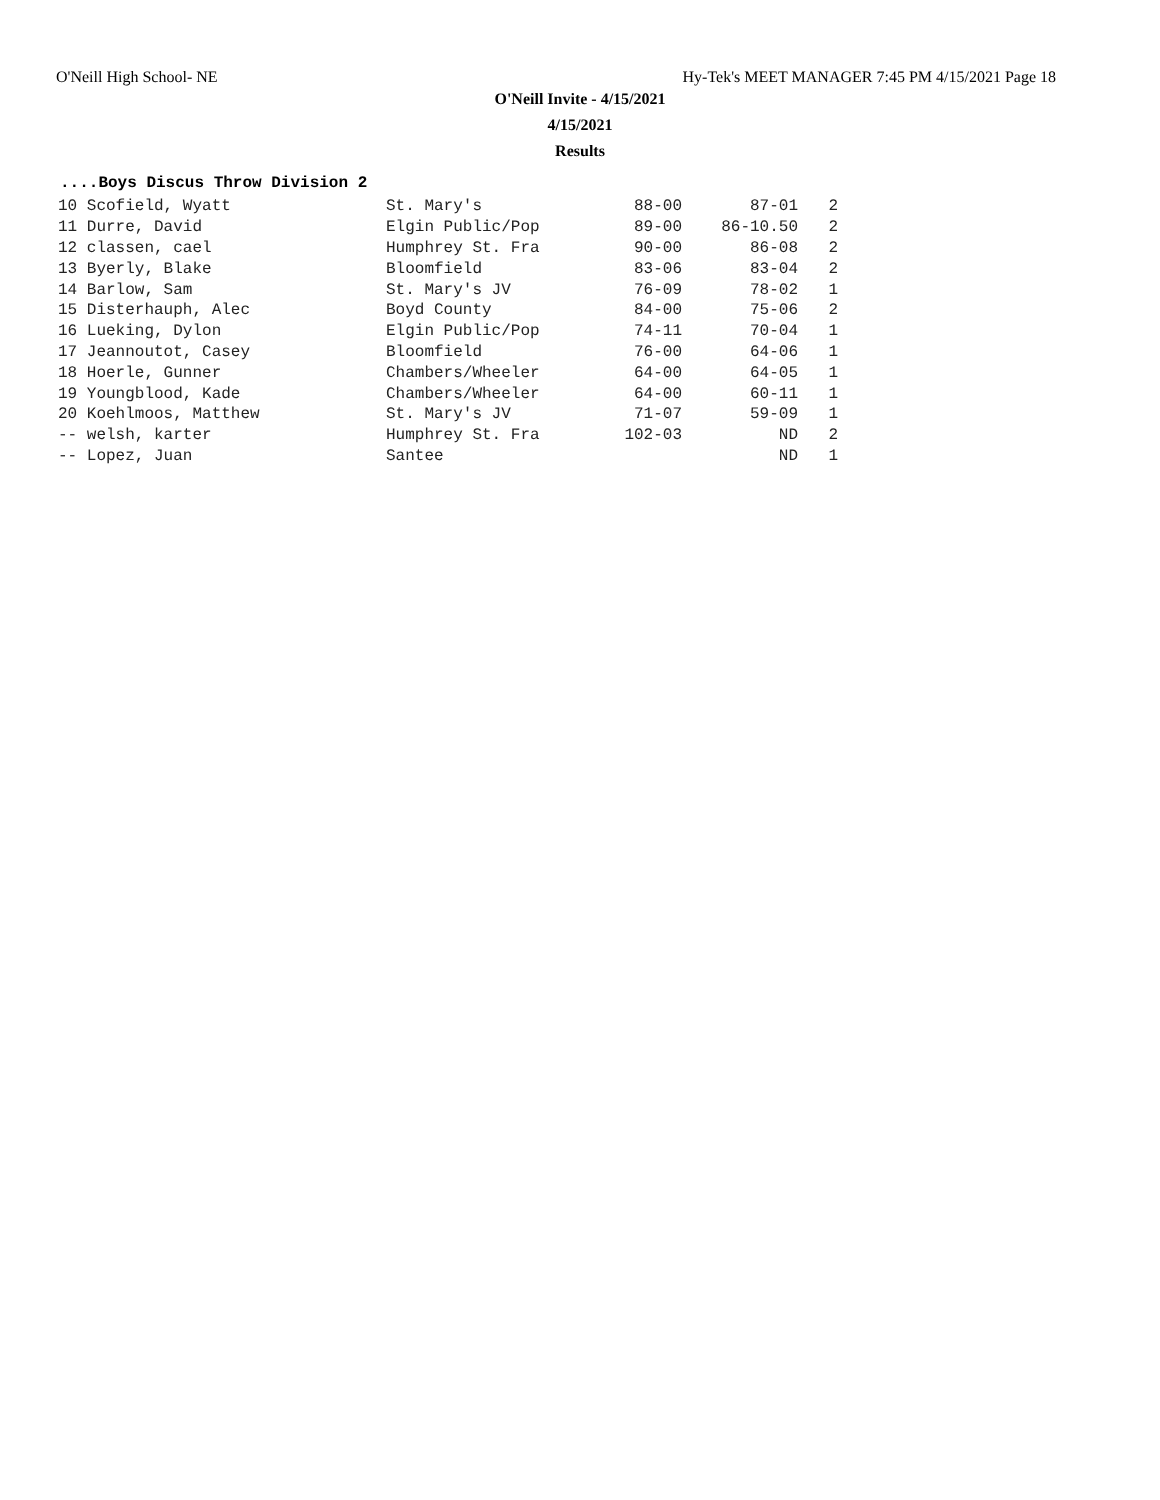O'Neill High School- NE Hy-Tek's MEET MANAGER 7:45 PM 4/15/2021 Page 18
O'Neill Invite - 4/15/2021
4/15/2021
Results
....Boys Discus Throw Division 2
| 10 Scofield, Wyatt | St. Mary's | 88-00 | 87-01 | 2 |
| 11 Durre, David | Elgin Public/Pop | 89-00 | 86-10.50 | 2 |
| 12 classen, cael | Humphrey St. Fra | 90-00 | 86-08 | 2 |
| 13 Byerly, Blake | Bloomfield | 83-06 | 83-04 | 2 |
| 14 Barlow, Sam | St. Mary's JV | 76-09 | 78-02 | 1 |
| 15 Disterhauph, Alec | Boyd County | 84-00 | 75-06 | 2 |
| 16 Lueking, Dylon | Elgin Public/Pop | 74-11 | 70-04 | 1 |
| 17 Jeannoutot, Casey | Bloomfield | 76-00 | 64-06 | 1 |
| 18 Hoerle, Gunner | Chambers/Wheeler | 64-00 | 64-05 | 1 |
| 19 Youngblood, Kade | Chambers/Wheeler | 64-00 | 60-11 | 1 |
| 20 Koehlmoos, Matthew | St. Mary's JV | 71-07 | 59-09 | 1 |
| -- welsh, karter | Humphrey St. Fra | 102-03 | ND | 2 |
| -- Lopez, Juan | Santee | | ND | 1 |